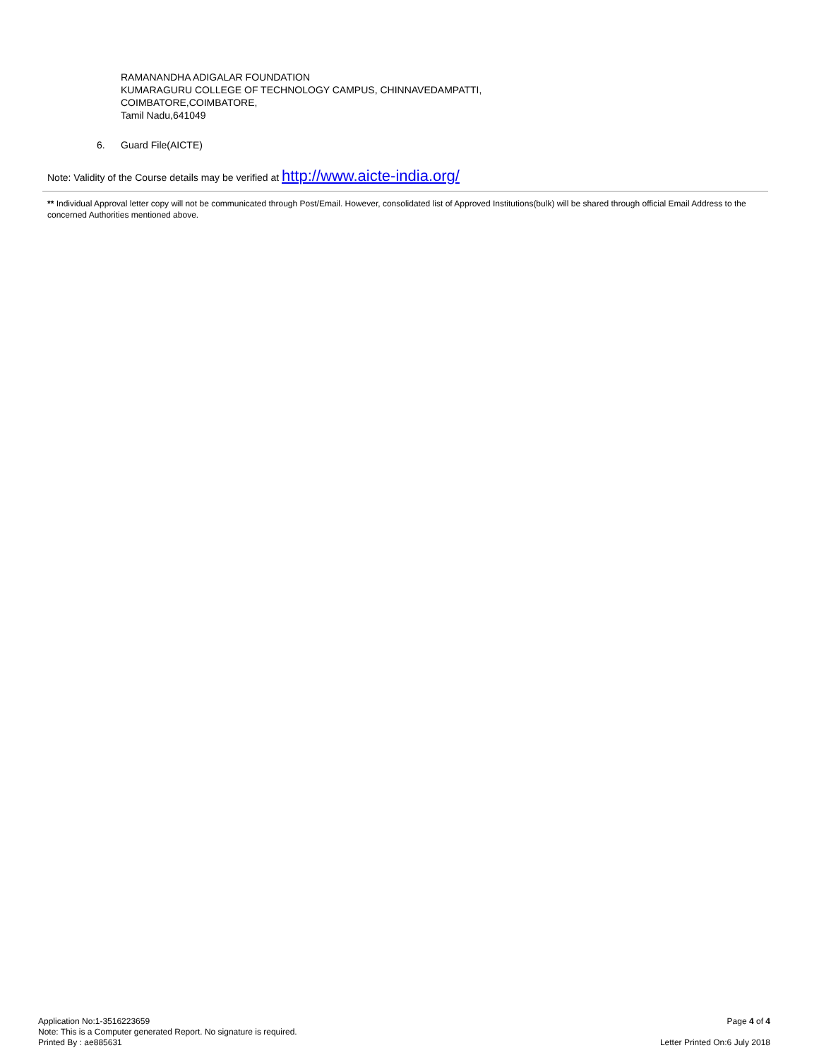RAMANANDHA ADIGALAR FOUNDATION
KUMARAGURU COLLEGE OF TECHNOLOGY CAMPUS, CHINNAVEDAMPATTI,
COIMBATORE,COIMBATORE,
Tamil Nadu,641049
6. Guard File(AICTE)
Note: Validity of the Course details may be verified at http://www.aicte-india.org/
** Individual Approval letter copy will not be communicated through Post/Email. However, consolidated list of Approved Institutions(bulk) will be shared through official Email Address to the concerned Authorities mentioned above.
Application No:1-3516223659
Note: This is a Computer generated Report. No signature is required.
Printed By : ae885631
Page 4 of 4
Letter Printed On:6 July 2018